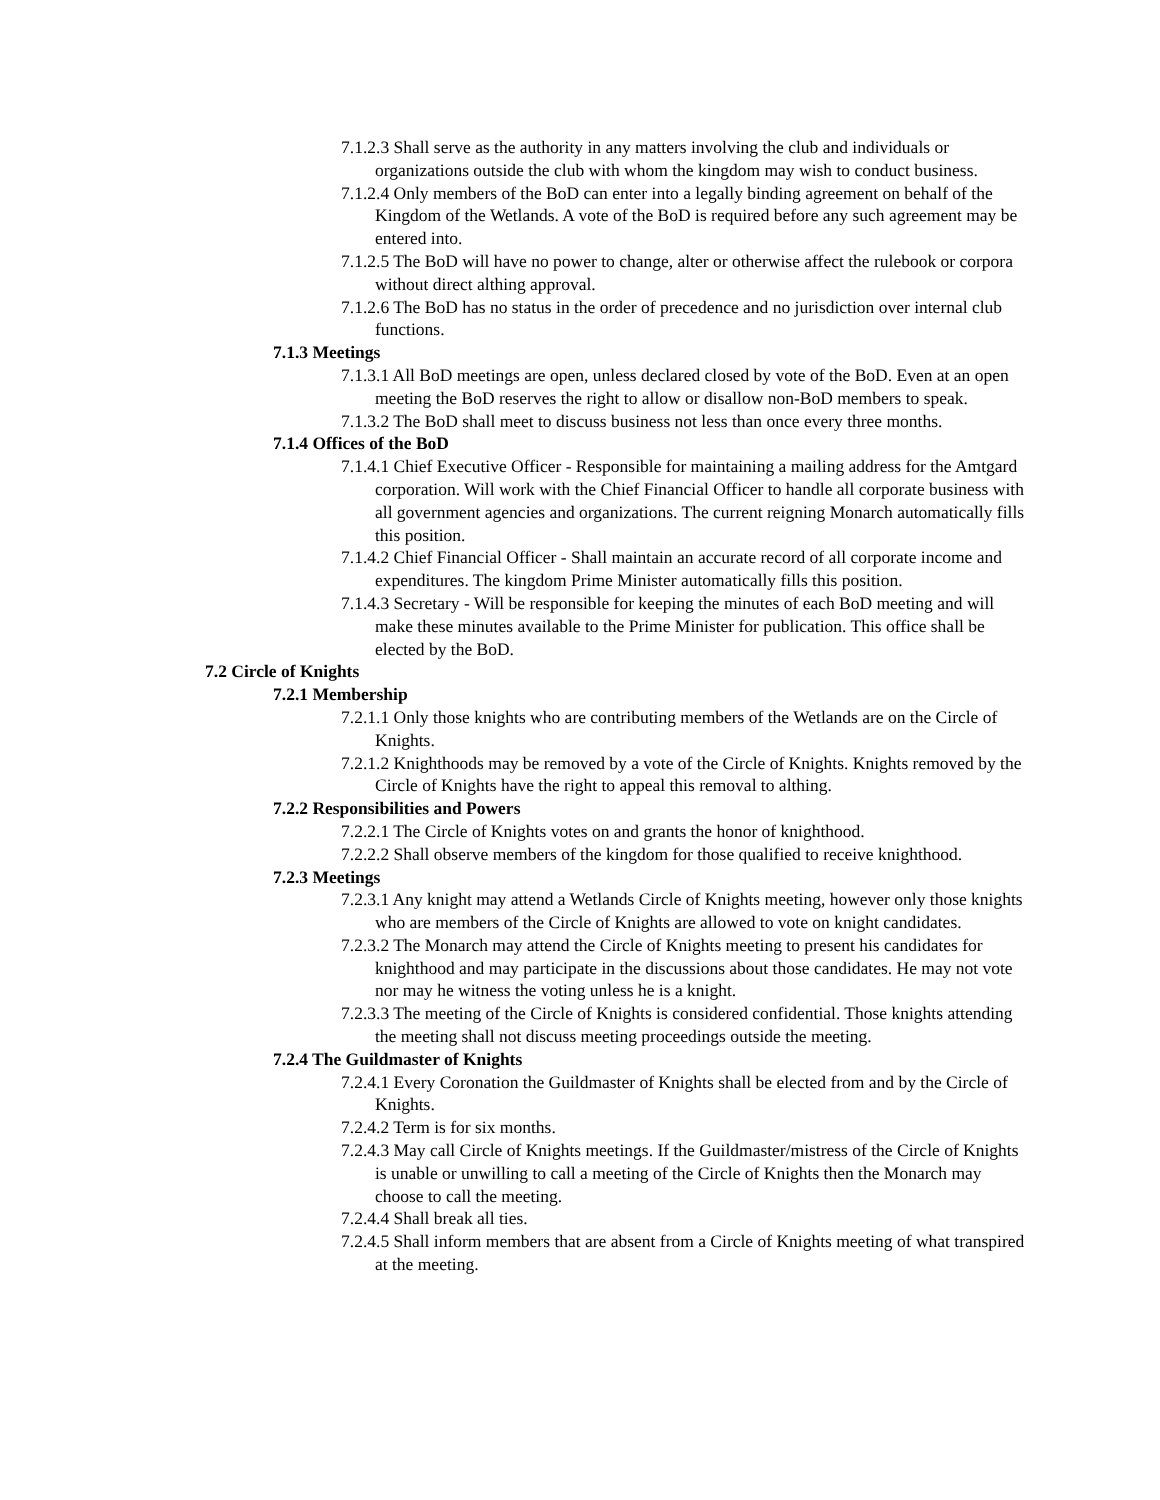7.1.2.3 Shall serve as the authority in any matters involving the club and individuals or organizations outside the club with whom the kingdom may wish to conduct business.
7.1.2.4 Only members of the BoD can enter into a legally binding agreement on behalf of the Kingdom of the Wetlands. A vote of the BoD is required before any such agreement may be entered into.
7.1.2.5 The BoD will have no power to change, alter or otherwise affect the rulebook or corpora without direct althing approval.
7.1.2.6 The BoD has no status in the order of precedence and no jurisdiction over internal club functions.
7.1.3 Meetings
7.1.3.1 All BoD meetings are open, unless declared closed by vote of the BoD. Even at an open meeting the BoD reserves the right to allow or disallow non-BoD members to speak.
7.1.3.2 The BoD shall meet to discuss business not less than once every three months.
7.1.4 Offices of the BoD
7.1.4.1 Chief Executive Officer - Responsible for maintaining a mailing address for the Amtgard corporation. Will work with the Chief Financial Officer to handle all corporate business with all government agencies and organizations. The current reigning Monarch automatically fills this position.
7.1.4.2 Chief Financial Officer - Shall maintain an accurate record of all corporate income and expenditures. The kingdom Prime Minister automatically fills this position.
7.1.4.3 Secretary - Will be responsible for keeping the minutes of each BoD meeting and will make these minutes available to the Prime Minister for publication. This office shall be elected by the BoD.
7.2 Circle of Knights
7.2.1 Membership
7.2.1.1 Only those knights who are contributing members of the Wetlands are on the Circle of Knights.
7.2.1.2 Knighthoods may be removed by a vote of the Circle of Knights. Knights removed by the Circle of Knights have the right to appeal this removal to althing.
7.2.2 Responsibilities and Powers
7.2.2.1 The Circle of Knights votes on and grants the honor of knighthood.
7.2.2.2 Shall observe members of the kingdom for those qualified to receive knighthood.
7.2.3 Meetings
7.2.3.1 Any knight may attend a Wetlands Circle of Knights meeting, however only those knights who are members of the Circle of Knights are allowed to vote on knight candidates.
7.2.3.2 The Monarch may attend the Circle of Knights meeting to present his candidates for knighthood and may participate in the discussions about those candidates. He may not vote nor may he witness the voting unless he is a knight.
7.2.3.3 The meeting of the Circle of Knights is considered confidential. Those knights attending the meeting shall not discuss meeting proceedings outside the meeting.
7.2.4 The Guildmaster of Knights
7.2.4.1 Every Coronation the Guildmaster of Knights shall be elected from and by the Circle of Knights.
7.2.4.2 Term is for six months.
7.2.4.3 May call Circle of Knights meetings. If the Guildmaster/mistress of the Circle of Knights is unable or unwilling to call a meeting of the Circle of Knights then the Monarch may choose to call the meeting.
7.2.4.4 Shall break all ties.
7.2.4.5 Shall inform members that are absent from a Circle of Knights meeting of what transpired at the meeting.